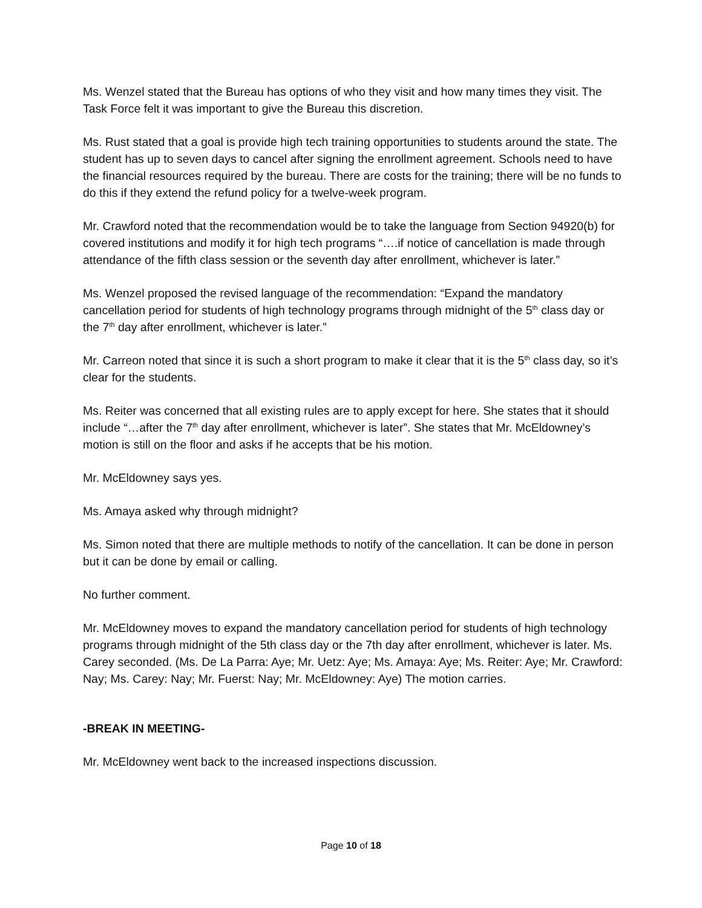Ms. Wenzel stated that the Bureau has options of who they visit and how many times they visit. The Task Force felt it was important to give the Bureau this discretion.
Ms. Rust stated that a goal is provide high tech training opportunities to students around the state. The student has up to seven days to cancel after signing the enrollment agreement. Schools need to have the financial resources required by the bureau. There are costs for the training; there will be no funds to do this if they extend the refund policy for a twelve-week program.
Mr. Crawford noted that the recommendation would be to take the language from Section 94920(b) for covered institutions and modify it for high tech programs “….if notice of cancellation is made through attendance of the fifth class session or the seventh day after enrollment, whichever is later.”
Ms. Wenzel proposed the revised language of the recommendation: “Expand the mandatory cancellation period for students of high technology programs through midnight of the 5<sup>th</sup> class day or the 7<sup>th</sup> day after enrollment, whichever is later.”
Mr. Carreon noted that since it is such a short program to make it clear that it is the 5<sup>th</sup> class day, so it’s clear for the students.
Ms. Reiter was concerned that all existing rules are to apply except for here. She states that it should include “…after the 7<sup>th</sup> day after enrollment, whichever is later”. She states that Mr. McEldowney’s motion is still on the floor and asks if he accepts that be his motion.
Mr. McEldowney says yes.
Ms. Amaya asked why through midnight?
Ms. Simon noted that there are multiple methods to notify of the cancellation. It can be done in person but it can be done by email or calling.
No further comment.
Mr. McEldowney moves to expand the mandatory cancellation period for students of high technology programs through midnight of the 5th class day or the 7th day after enrollment, whichever is later. Ms. Carey seconded. (Ms. De La Parra: Aye; Mr. Uetz: Aye; Ms. Amaya: Aye; Ms. Reiter: Aye; Mr. Crawford: Nay; Ms. Carey: Nay; Mr. Fuerst: Nay; Mr. McEldowney: Aye) The motion carries.
-BREAK IN MEETING-
Mr. McEldowney went back to the increased inspections discussion.
Page 10 of 18